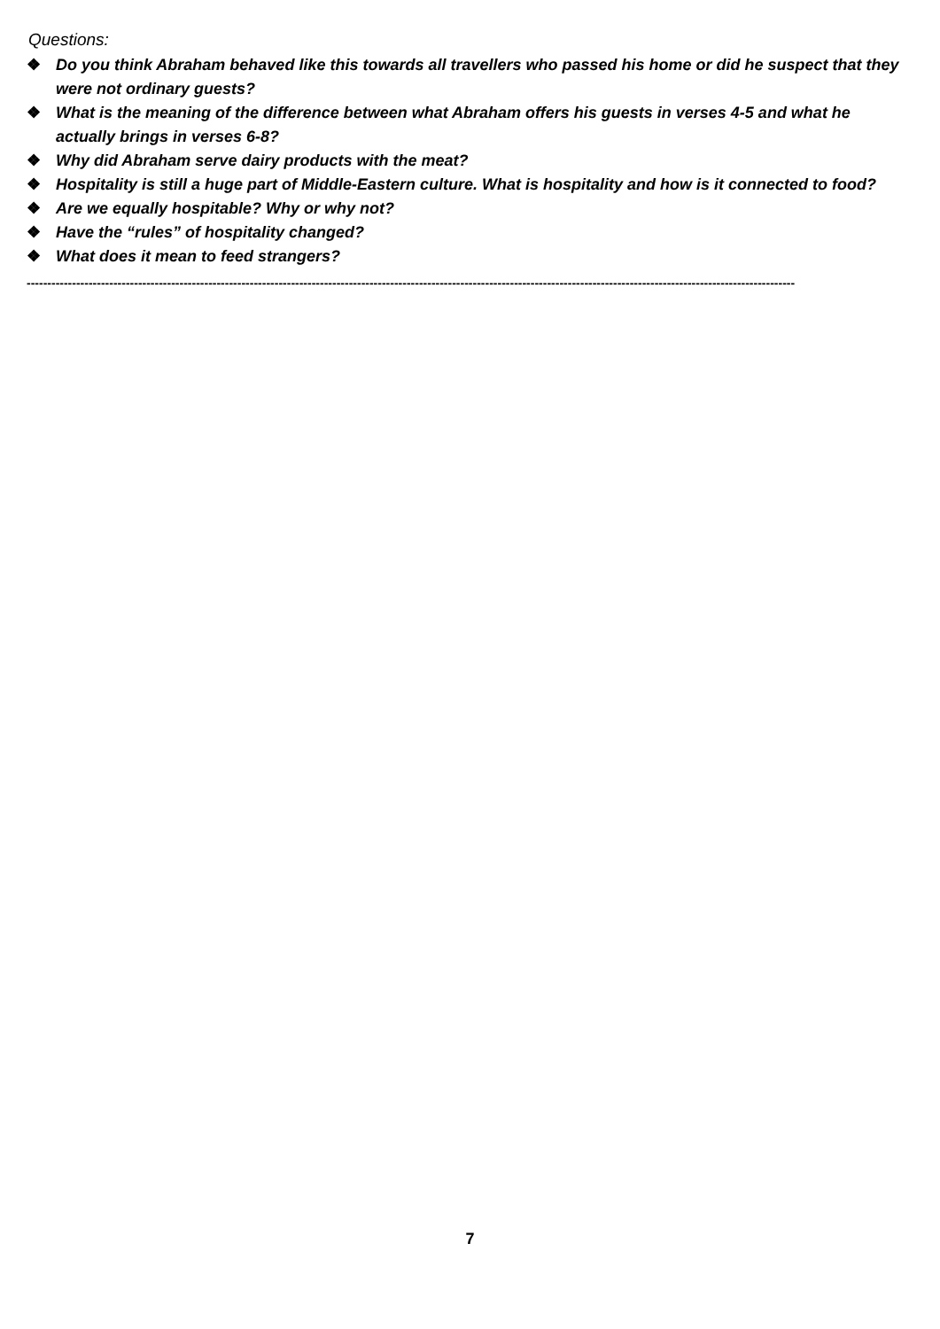Questions:
❖ Do you think Abraham behaved like this towards all travellers who passed his home or did he suspect that they were not ordinary guests?
❖ What is the meaning of the difference between what Abraham offers his guests in verses 4-5 and what he actually brings in verses 6-8?
❖ Why did Abraham serve dairy products with the meat?
❖ Hospitality is still a huge part of Middle-Eastern culture. What is hospitality and how is it connected to food?
❖ Are we equally hospitable? Why or why not?
❖ Have the “rules” of hospitality changed?
❖ What does it mean to feed strangers?
------------------------------------------------------------------------------------------------------------------------------------------------------------------------------------------
7